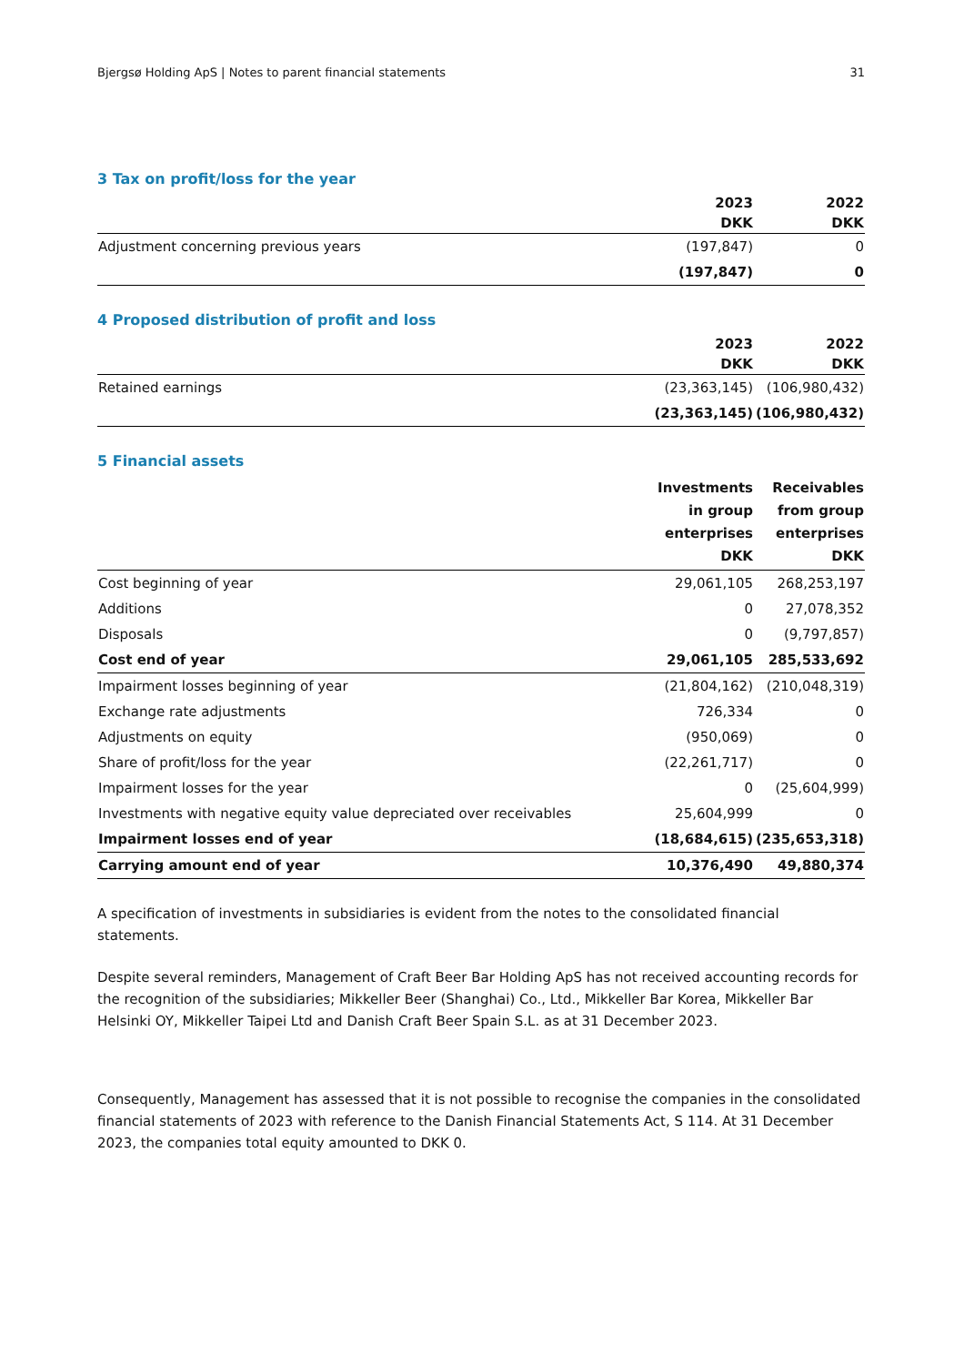Bjergsø Holding ApS | Notes to parent financial statements 31
3 Tax on profit/loss for the year
| | 2023 | 2022 |
| --- | --- | --- |
| | DKK | DKK |
| Adjustment concerning previous years | (197,847) | 0 |
| | (197,847) | 0 |
4 Proposed distribution of profit and loss
| | 2023 | 2022 |
| --- | --- | --- |
| | DKK | DKK |
| Retained earnings | (23,363,145) | (106,980,432) |
| | (23,363,145) | (106,980,432) |
5 Financial assets
| | Investments in group enterprises DKK | Receivables from group enterprises DKK |
| --- | --- | --- |
| Cost beginning of year | 29,061,105 | 268,253,197 |
| Additions | 0 | 27,078,352 |
| Disposals | 0 | (9,797,857) |
| Cost end of year | 29,061,105 | 285,533,692 |
| Impairment losses beginning of year | (21,804,162) | (210,048,319) |
| Exchange rate adjustments | 726,334 | 0 |
| Adjustments on equity | (950,069) | 0 |
| Share of profit/loss for the year | (22,261,717) | 0 |
| Impairment losses for the year | 0 | (25,604,999) |
| Investments with negative equity value depreciated over receivables | 25,604,999 | 0 |
| Impairment losses end of year | (18,684,615) | (235,653,318) |
| Carrying amount end of year | 10,376,490 | 49,880,374 |
A specification of investments in subsidiaries is evident from the notes to the consolidated financial statements.
Despite several reminders, Management of Craft Beer Bar Holding ApS has not received accounting records for the recognition of the subsidiaries; Mikkeller Beer (Shanghai) Co., Ltd., Mikkeller Bar Korea, Mikkeller Bar Helsinki OY, Mikkeller Taipei Ltd and Danish Craft Beer Spain S.L. as at 31 December 2023.
Consequently, Management has assessed that it is not possible to recognise the companies in the consolidated financial statements of 2023 with reference to the Danish Financial Statements Act, S 114. At 31 December 2023, the companies total equity amounted to DKK 0.